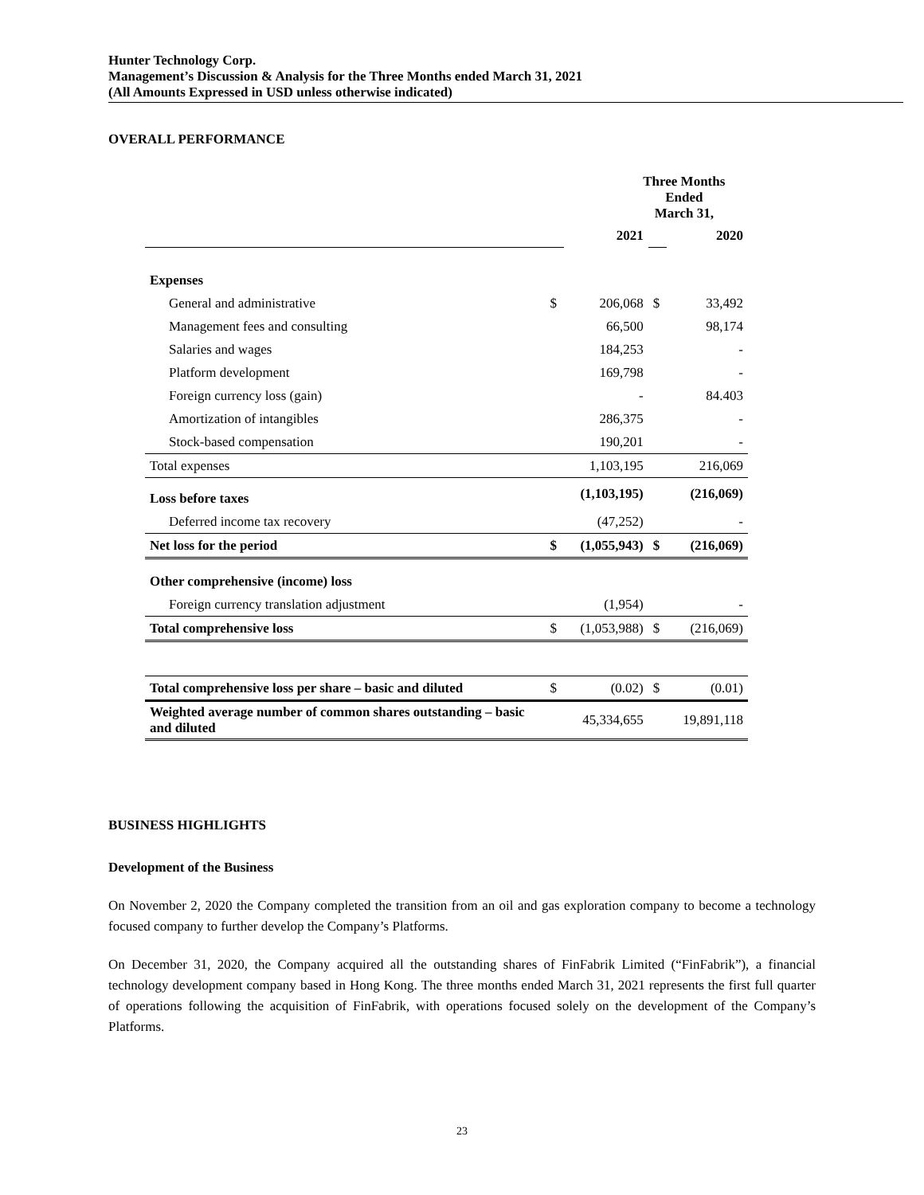Hunter Technology Corp.
Management’s Discussion & Analysis for the Three Months ended March 31, 2021
(All Amounts Expressed in USD unless otherwise indicated)
OVERALL PERFORMANCE
| | Three Months Ended March 31, | | | |
| --- | --- | --- | --- | --- |
| | | 2021 | | 2020 |
| Expenses | | | | |
| General and administrative | $ | 206,068 | $ | 33,492 |
| Management fees and consulting | | 66,500 | | 98,174 |
| Salaries and wages | | 184,253 | | - |
| Platform development | | 169,798 | | - |
| Foreign currency loss (gain) | | - | | 84.403 |
| Amortization of intangibles | | 286,375 | | - |
| Stock-based compensation | | 190,201 | | - |
| Total expenses | | 1,103,195 | | 216,069 |
| Loss before taxes | | (1,103,195) | | (216,069) |
| Deferred income tax recovery | | (47,252) | | - |
| Net loss for the period | $ | (1,055,943) | $ | (216,069) |
| Other comprehensive (income) loss | | | | |
| Foreign currency translation adjustment | | (1,954) | | - |
| Total comprehensive loss | $ | (1,053,988) | $ | (216,069) |
| Total comprehensive loss per share – basic and diluted | $ | (0.02) | $ | (0.01) |
| Weighted average number of common shares outstanding – basic and diluted | | 45,334,655 | | 19,891,118 |
BUSINESS HIGHLIGHTS
Development of the Business
On November 2, 2020 the Company completed the transition from an oil and gas exploration company to become a technology focused company to further develop the Company’s Platforms.
On December 31, 2020, the Company acquired all the outstanding shares of FinFabrik Limited (“FinFabrik”), a financial technology development company based in Hong Kong. The three months ended March 31, 2021 represents the first full quarter of operations following the acquisition of FinFabrik, with operations focused solely on the development of the Company’s Platforms.
23